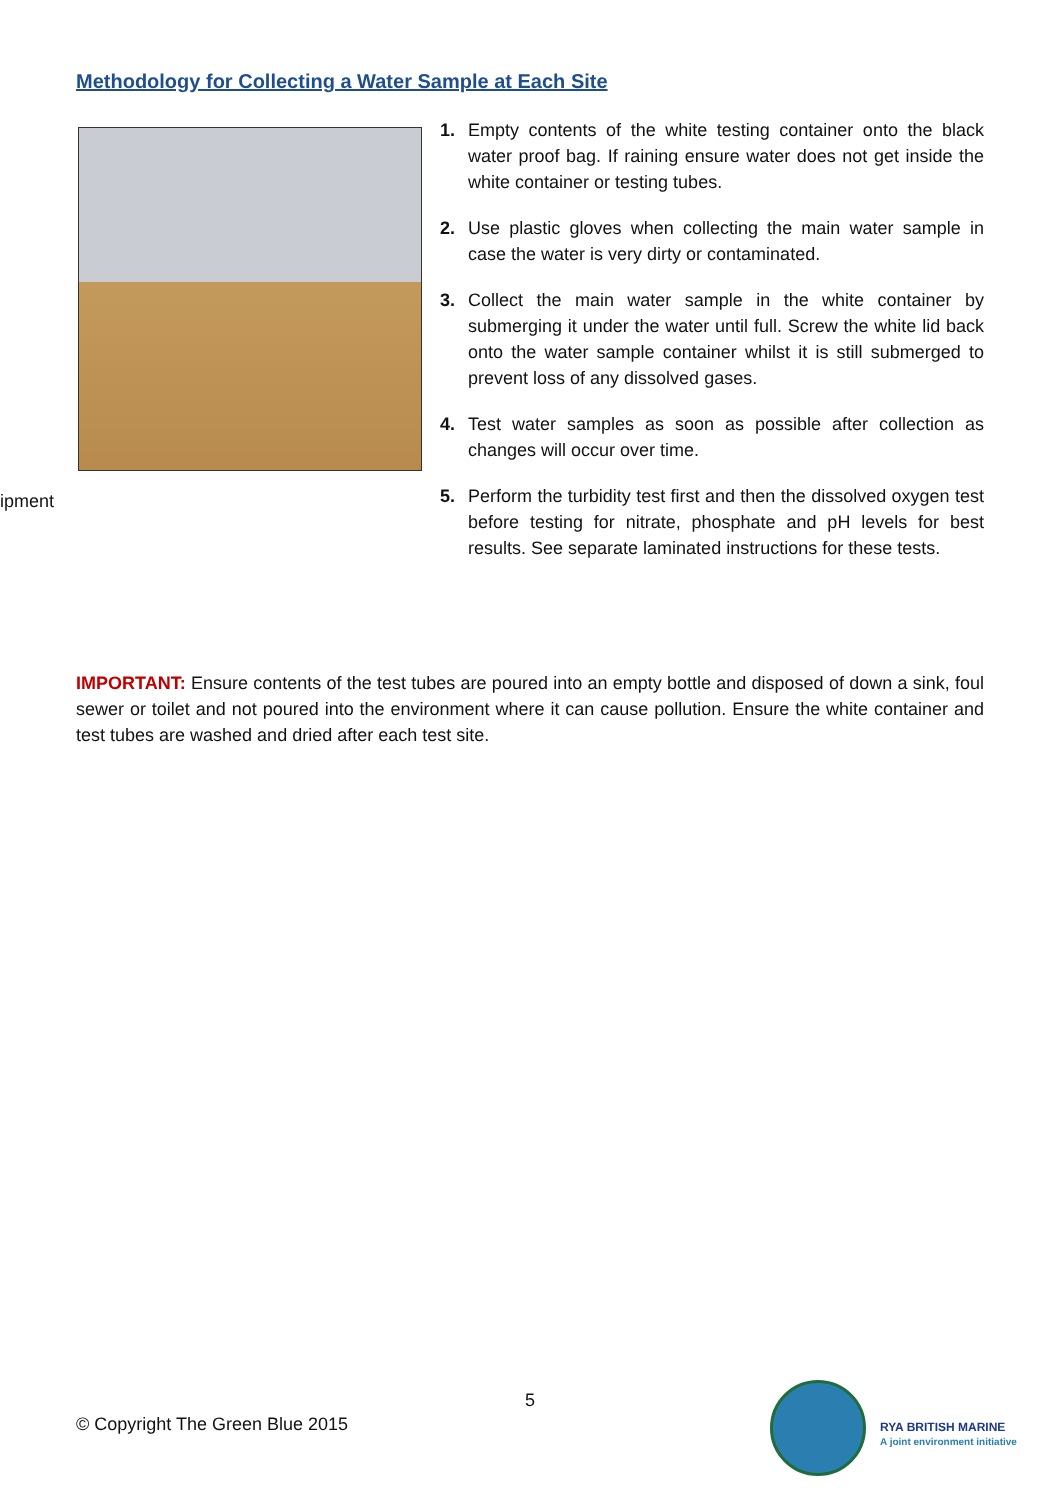Methodology for Collecting a Water Sample at Each Site
ipment
1. Empty contents of the white testing container onto the black water proof bag. If raining ensure water does not get inside the white container or testing tubes.
2. Use plastic gloves when collecting the main water sample in case the water is very dirty or contaminated.
3. Collect the main water sample in the white container by submerging it under the water until full. Screw the white lid back onto the water sample container whilst it is still submerged to prevent loss of any dissolved gases.
4. Test water samples as soon as possible after collection as changes will occur over time.
5. Perform the turbidity test first and then the dissolved oxygen test before testing for nitrate, phosphate and pH levels for best results. See separate laminated instructions for these tests.
IMPORTANT: Ensure contents of the test tubes are poured into an empty bottle and disposed of down a sink, foul sewer or toilet and not poured into the environment where it can cause pollution. Ensure the white container and test tubes are washed and dried after each test site.
5
© Copyright The Green Blue 2015
RYA BRITISH MARINE
A joint environment initiative